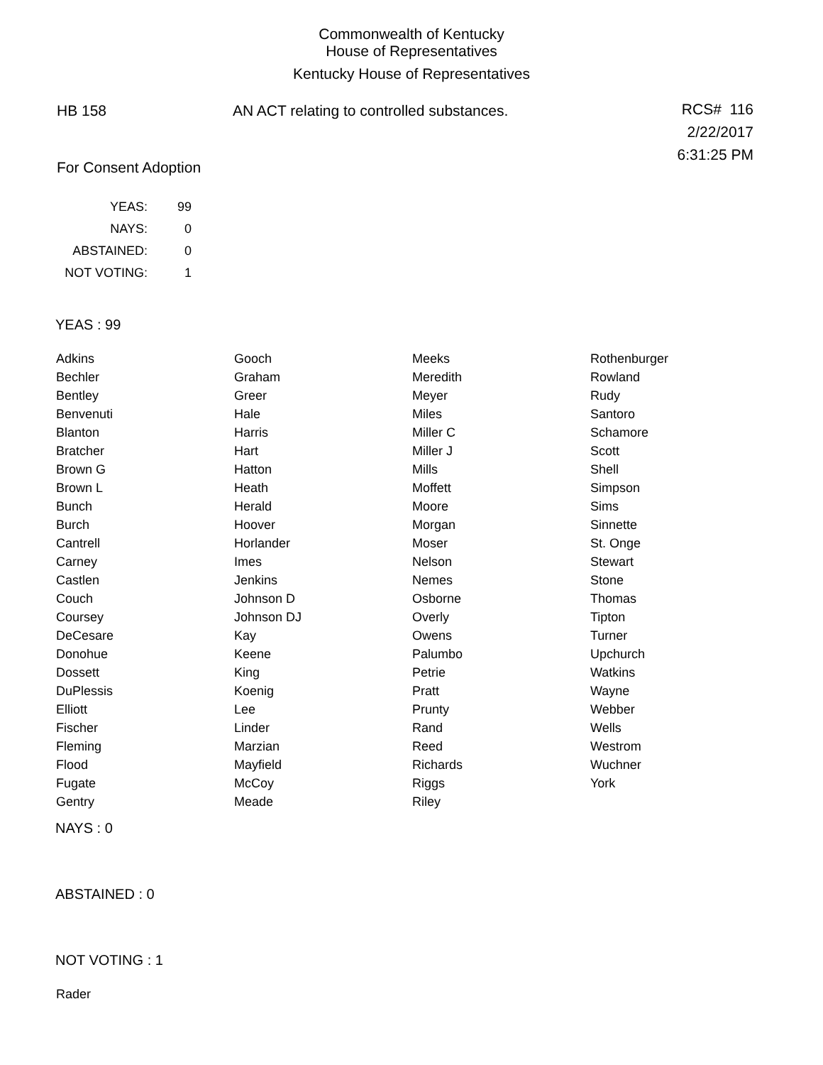Commonwealth of Kentucky
House of Representatives
Kentucky House of Representatives
HB 158 AN ACT relating to controlled substances.
RCS# 116
2/22/2017
6:31:25 PM
For Consent Adoption
| YEAS: | 99 |
| NAYS: | 0 |
| ABSTAINED: | 0 |
| NOT VOTING: | 1 |
YEAS : 99
| Adkins | Gooch | Meeks | Rothenburger |
| Bechler | Graham | Meredith | Rowland |
| Bentley | Greer | Meyer | Rudy |
| Benvenuti | Hale | Miles | Santoro |
| Blanton | Harris | Miller C | Schamore |
| Bratcher | Hart | Miller J | Scott |
| Brown G | Hatton | Mills | Shell |
| Brown L | Heath | Moffett | Simpson |
| Bunch | Herald | Moore | Sims |
| Burch | Hoover | Morgan | Sinnette |
| Cantrell | Horlander | Moser | St. Onge |
| Carney | Imes | Nelson | Stewart |
| Castlen | Jenkins | Nemes | Stone |
| Couch | Johnson D | Osborne | Thomas |
| Coursey | Johnson DJ | Overly | Tipton |
| DeCesare | Kay | Owens | Turner |
| Donohue | Keene | Palumbo | Upchurch |
| Dossett | King | Petrie | Watkins |
| DuPlessis | Koenig | Pratt | Wayne |
| Elliott | Lee | Prunty | Webber |
| Fischer | Linder | Rand | Wells |
| Fleming | Marzian | Reed | Westrom |
| Flood | Mayfield | Richards | Wuchner |
| Fugate | McCoy | Riggs | York |
| Gentry | Meade | Riley | |
NAYS : 0
ABSTAINED : 0
NOT VOTING : 1
Rader